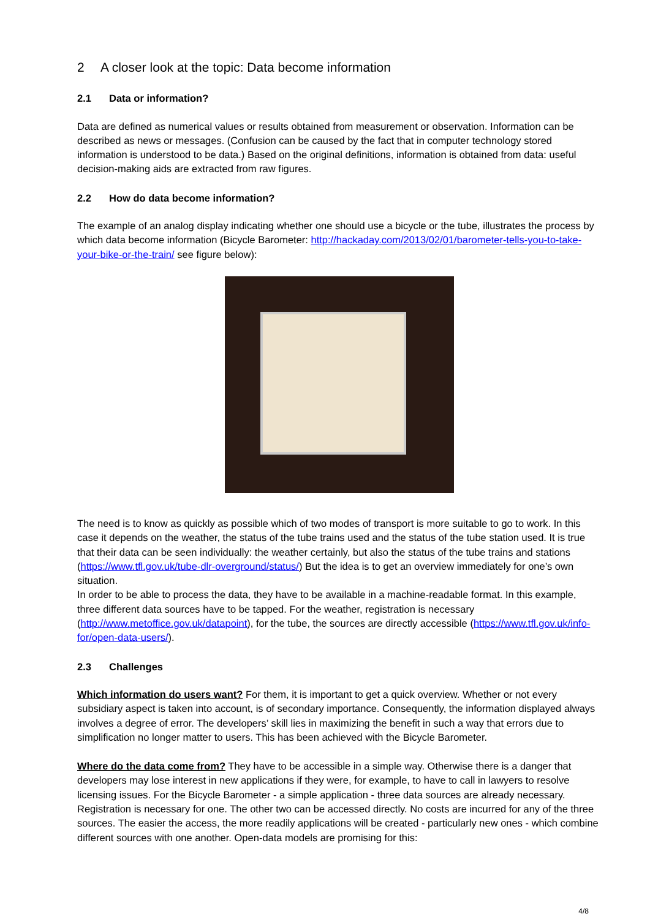2 A closer look at the topic: Data become information
2.1 Data or information?
Data are defined as numerical values or results obtained from measurement or observation. Information can be described as news or messages. (Confusion can be caused by the fact that in computer technology stored information is understood to be data.) Based on the original definitions, information is obtained from data: useful decision-making aids are extracted from raw figures.
2.2 How do data become information?
The example of an analog display indicating whether one should use a bicycle or the tube, illustrates the process by which data become information (Bicycle Barometer: http://hackaday.com/2013/02/01/barometer-tells-you-to-take-your-bike-or-the-train/ see figure below):
The need is to know as quickly as possible which of two modes of transport is more suitable to go to work. In this case it depends on the weather, the status of the tube trains used and the status of the tube station used. It is true that their data can be seen individually: the weather certainly, but also the status of the tube trains and stations (https://www.tfl.gov.uk/tube-dlr-overground/status/) But the idea is to get an overview immediately for one’s own situation.
In order to be able to process the data, they have to be available in a machine-readable format. In this example, three different data sources have to be tapped. For the weather, registration is necessary (http://www.metoffice.gov.uk/datapoint), for the tube, the sources are directly accessible (https://www.tfl.gov.uk/info-for/open-data-users/).
2.3 Challenges
Which information do users want? For them, it is important to get a quick overview. Whether or not every subsidiary aspect is taken into account, is of secondary importance. Consequently, the information displayed always involves a degree of error. The developers’ skill lies in maximizing the benefit in such a way that errors due to simplification no longer matter to users. This has been achieved with the Bicycle Barometer.
Where do the data come from? They have to be accessible in a simple way. Otherwise there is a danger that developers may lose interest in new applications if they were, for example, to have to call in lawyers to resolve licensing issues. For the Bicycle Barometer - a simple application - three data sources are already necessary. Registration is necessary for one. The other two can be accessed directly. No costs are incurred for any of the three sources. The easier the access, the more readily applications will be created - particularly new ones - which combine different sources with one another. Open-data models are promising for this:
4/8